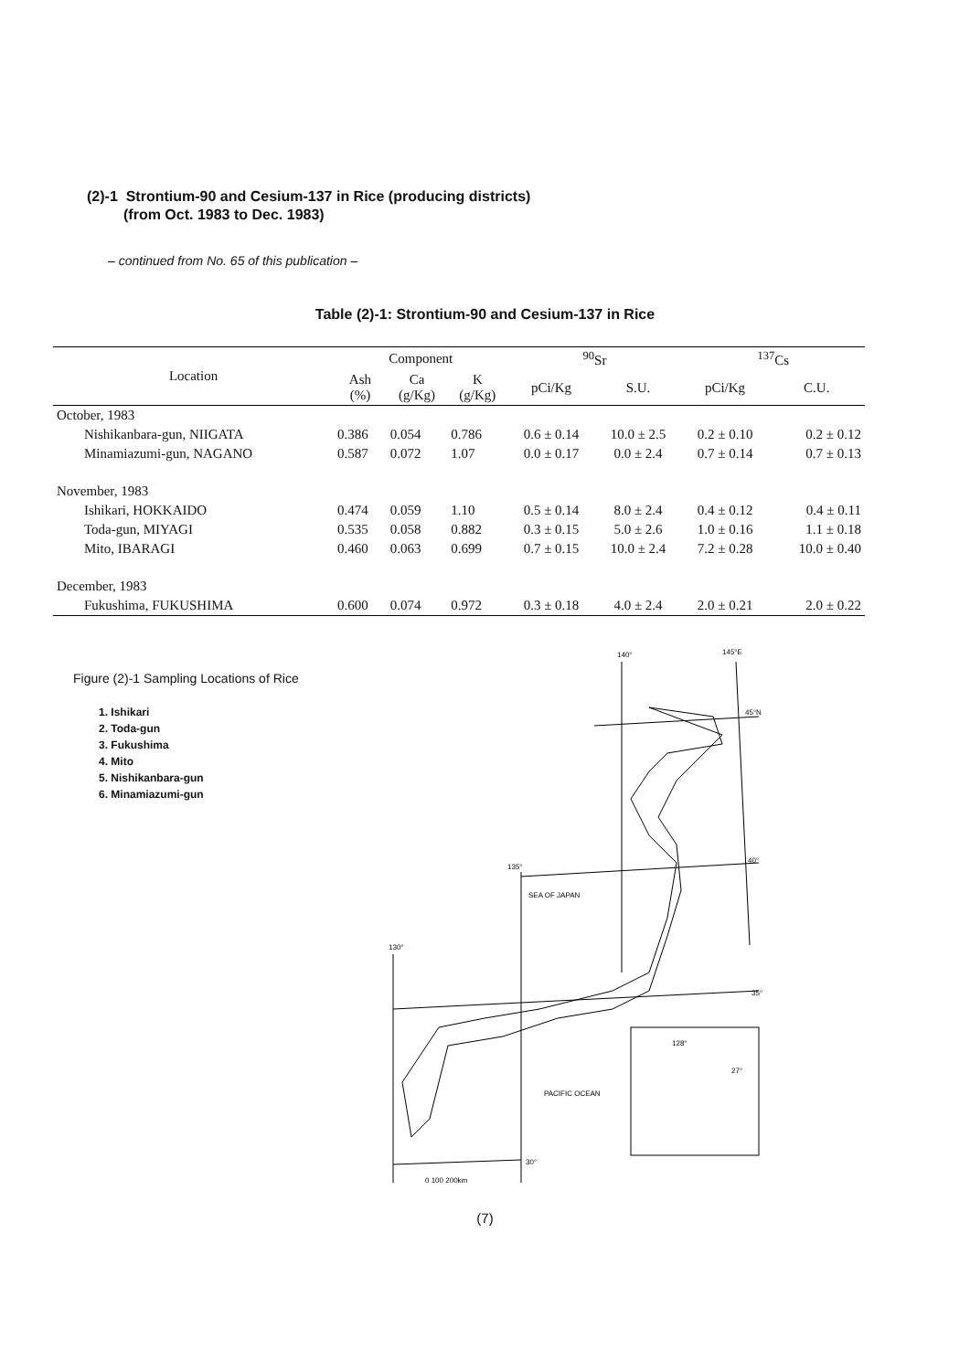(2)-1 Strontium-90 and Cesium-137 in Rice (producing districts)
(from Oct. 1983 to Dec. 1983)
– continued from No. 65 of this publication –
Table (2)-1: Strontium-90 and Cesium-137 in Rice
| Location | Component | | | <sup>90</sup>Sr | | <sup>137</sup>Cs | |
| --- | --- | --- | --- | --- | --- | --- | --- |
| | Ash (%) | Ca (g/Kg) | K (g/Kg) | pCi/Kg | S.U. | pCi/Kg | C.U. |
| October, 1983 | | | | | | | |
| Nishikanbara-gun, NIIGATA | 0.386 | 0.054 | 0.786 | 0.6 ± 0.14 | 10.0 ± 2.5 | 0.2 ± 0.10 | 0.2 ± 0.12 |
| Minamiazumi-gun, NAGANO | 0.587 | 0.072 | 1.07 | 0.0 ± 0.17 | 0.0 ± 2.4 | 0.7 ± 0.14 | 0.7 ± 0.13 |
| November, 1983 | | | | | | | |
| Ishikari, HOKKAIDO | 0.474 | 0.059 | 1.10 | 0.5 ± 0.14 | 8.0 ± 2.4 | 0.4 ± 0.12 | 0.4 ± 0.11 |
| Toda-gun, MIYAGI | 0.535 | 0.058 | 0.882 | 0.3 ± 0.15 | 5.0 ± 2.6 | 1.0 ± 0.16 | 1.1 ± 0.18 |
| Mito, IBARAGI | 0.460 | 0.063 | 0.699 | 0.7 ± 0.15 | 10.0 ± 2.4 | 7.2 ± 0.28 | 10.0 ± 0.40 |
| December, 1983 | | | | | | | |
| Fukushima, FUKUSHIMA | 0.600 | 0.074 | 0.972 | 0.3 ± 0.18 | 4.0 ± 2.4 | 2.0 ± 0.21 | 2.0 ± 0.22 |
Figure (2)-1 Sampling Locations of Rice
1. Ishikari
2. Toda-gun
3. Fukushima
4. Mito
5. Nishikanbara-gun
6. Minamiazumi-gun
140°
145°E
45°N
40°
35°
135°
130°
30°
SEA OF JAPAN
PACIFIC OCEAN
0 100 200km
128°
27°
(7)